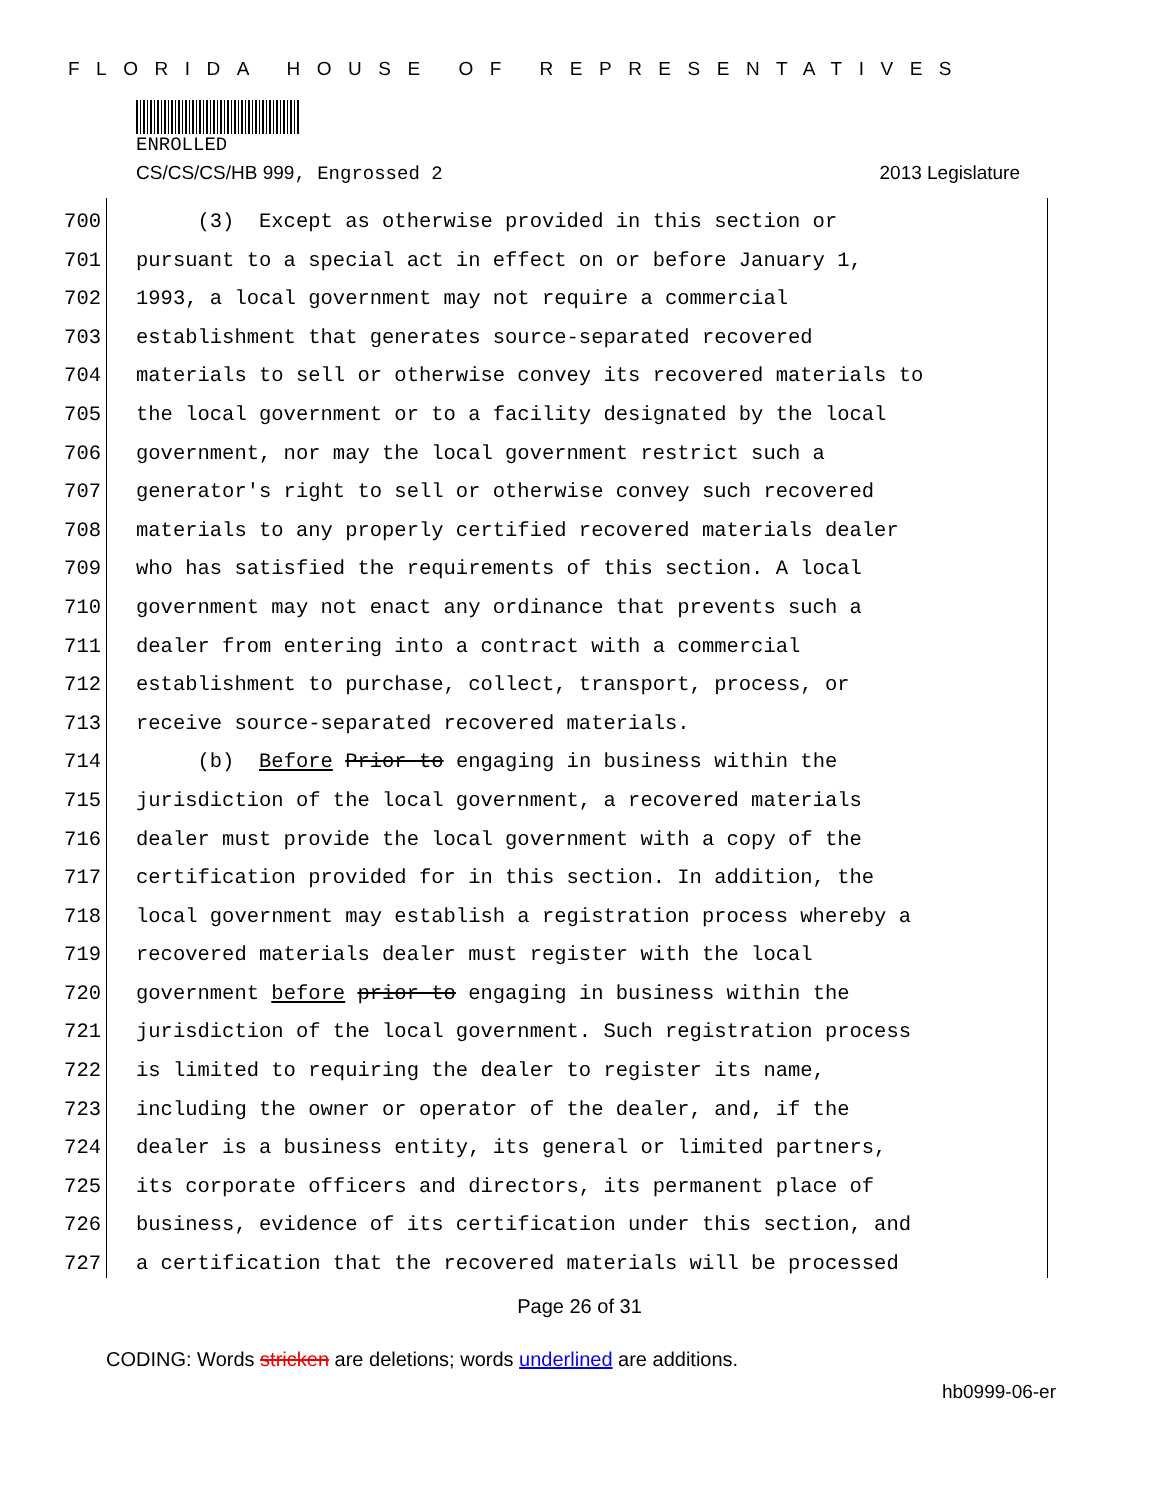FLORIDA HOUSE OF REPRESENTATIVES
ENROLLED
CS/CS/CS/HB 999, Engrossed 2 2013 Legislature
700 (3) Except as otherwise provided in this section or
701 pursuant to a special act in effect on or before January 1,
702 1993, a local government may not require a commercial
703 establishment that generates source-separated recovered
704 materials to sell or otherwise convey its recovered materials to
705 the local government or to a facility designated by the local
706 government, nor may the local government restrict such a
707 generator's right to sell or otherwise convey such recovered
708 materials to any properly certified recovered materials dealer
709 who has satisfied the requirements of this section. A local
710 government may not enact any ordinance that prevents such a
711 dealer from entering into a contract with a commercial
712 establishment to purchase, collect, transport, process, or
713 receive source-separated recovered materials.
714 (b) Before Prior to engaging in business within the
715 jurisdiction of the local government, a recovered materials
716 dealer must provide the local government with a copy of the
717 certification provided for in this section. In addition, the
718 local government may establish a registration process whereby a
719 recovered materials dealer must register with the local
720 government before prior to engaging in business within the
721 jurisdiction of the local government. Such registration process
722 is limited to requiring the dealer to register its name,
723 including the owner or operator of the dealer, and, if the
724 dealer is a business entity, its general or limited partners,
725 its corporate officers and directors, its permanent place of
726 business, evidence of its certification under this section, and
727 a certification that the recovered materials will be processed
Page 26 of 31
CODING: Words stricken are deletions; words underlined are additions.
hb0999-06-er